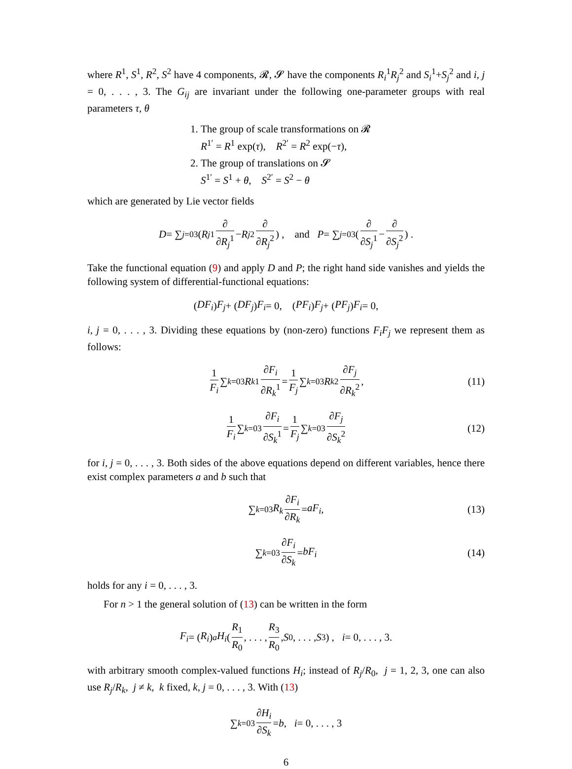where R<sup>1</sup>, S<sup>1</sup>, R<sup>2</sup>, S<sup>2</sup> have 4 components, 𝓡, 𝓢 have the components R<sub>i</sub><sup>1</sup>R<sub>j</sub><sup>2</sup> and S<sub>i</sub><sup>1</sup>+S<sub>j</sub><sup>2</sup> and i, j = 0, . . . , 3. The G<sub>ij</sub> are invariant under the following one-parameter groups with real parameters τ, θ
1. The group of scale transformations on 𝓡
R<sup>1′</sup> = R<sup>1</sup> exp(τ), R<sup>2′</sup> = R<sup>2</sup> exp(−τ),
2. The group of translations on 𝓢
S<sup>1′</sup> = S<sup>1</sup> + θ, S<sup>2′</sup> = S<sup>2</sup> − θ
which are generated by Lie vector fields
D = ∑<sub>j=0</sub><sup>3</sup> ( R<sub>j</sub><sup>1</sup> ∂ ∂R<sub>j</sub><sup>1</sup> − R<sub>j</sub><sup>2</sup> ∂ ∂R<sub>j</sub><sup>2</sup> ) , and P = ∑<sub>j=0</sub><sup>3</sup> ( ∂ ∂S<sub>j</sub><sup>1</sup> − ∂ ∂S<sub>j</sub><sup>2</sup> ) .
Take the functional equation (9) and apply D and P; the right hand side vanishes and yields the following system of differential-functional equations:
(DF<sub>i</sub>) F<sub>j</sub> + (DF<sub>j</sub>) F<sub>i</sub> = 0, (PF<sub>i</sub>) F<sub>j</sub> + (PF<sub>j</sub>) F<sub>i</sub> = 0,
i, j = 0, . . . , 3. Dividing these equations by (non-zero) functions F<sub>i</sub>F<sub>j</sub> we represent them as follows:
1 F<sub>i</sub> ∑<sub>k=0</sub><sup>3</sup> R<sub>k</sub><sup>1</sup> ∂F<sub>i</sub> ∂R<sub>k</sub><sup>1</sup> = 1 F<sub>j</sub> ∑<sub>k=0</sub><sup>3</sup> R<sub>k</sub><sup>2</sup> ∂F<sub>j</sub> ∂R<sub>k</sub><sup>2</sup>, (11)
1 F<sub>i</sub> ∑<sub>k=0</sub><sup>3</sup> ∂F<sub>i</sub> ∂S<sub>k</sub><sup>1</sup> = 1 F<sub>j</sub> ∑<sub>k=0</sub><sup>3</sup> ∂F<sub>j</sub> ∂S<sub>k</sub><sup>2</sup> (12)
for i, j = 0, . . . , 3. Both sides of the above equations depend on different variables, hence there exist complex parameters a and b such that
∑<sub>k=0</sub><sup>3</sup> R<sub>k</sub> ∂F<sub>i</sub> ∂R<sub>k</sub> = aF<sub>i</sub>, (13)
∑<sub>k=0</sub><sup>3</sup> ∂F<sub>i</sub> ∂S<sub>k</sub> = bF<sub>i</sub> (14)
holds for any i = 0, . . . , 3.
For n > 1 the general solution of (13) can be written in the form
F<sub>i</sub> = (R<sub>i</sub>)<sup>a</sup> H<sub>i</sub> ( R<sub>1</sub> R<sub>0</sub>, . . . , R<sub>3</sub> R<sub>0</sub>, S<sub>0</sub>, . . . , S<sub>3</sub> ) , i = 0, . . . , 3.
with arbitrary smooth complex-valued functions H<sub>i</sub>; instead of R<sub>j</sub>/R<sub>0</sub>, j = 1, 2, 3, one can also use R<sub>j</sub>/R<sub>k</sub>, j ≠ k, k fixed, k, j = 0, . . . , 3. With (13)
∑<sub>k=0</sub><sup>3</sup> ∂H<sub>i</sub> ∂S<sub>k</sub> = b, i = 0, . . . , 3
6